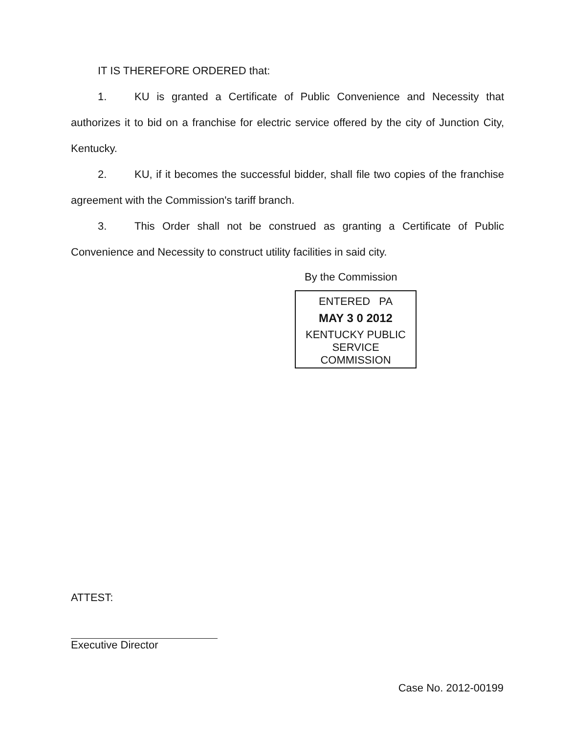IT IS THEREFORE ORDERED that:
1. KU is granted a Certificate of Public Convenience and Necessity that authorizes it to bid on a franchise for electric service offered by the city of Junction City, Kentucky.
2. KU, if it becomes the successful bidder, shall file two copies of the franchise agreement with the Commission's tariff branch.
3. This Order shall not be construed as granting a Certificate of Public Convenience and Necessity to construct utility facilities in said city.
By the Commission
ENTERED PA
MAY 3 0 2012
KENTUCKY PUBLIC
SERVICE COMMISSION
ATTEST:
Executive Director
Case No. 2012-00199